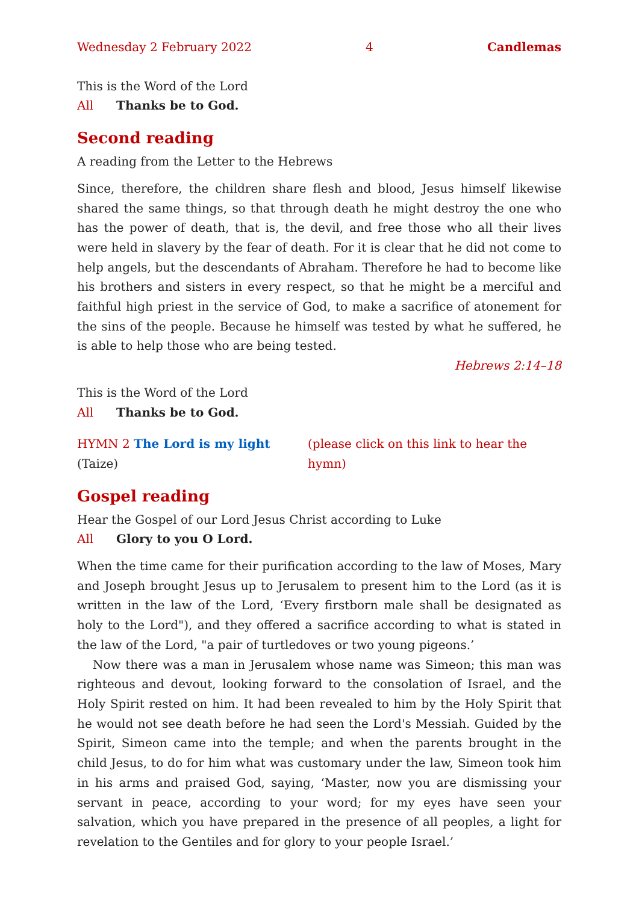Wednesday 2 February 2022 4 Candlemas
This is the Word of the Lord
All Thanks be to God.
Second reading
A reading from the Letter to the Hebrews
Since, therefore, the children share flesh and blood, Jesus himself likewise shared the same things, so that through death he might destroy the one who has the power of death, that is, the devil, and free those who all their lives were held in slavery by the fear of death. For it is clear that he did not come to help angels, but the descendants of Abraham. Therefore he had to become like his brothers and sisters in every respect, so that he might be a merciful and faithful high priest in the service of God, to make a sacrifice of atonement for the sins of the people. Because he himself was tested by what he suffered, he is able to help those who are being tested.
Hebrews 2:14–18
This is the Word of the Lord
All Thanks be to God.
HYMN 2 The Lord is my light (Taize) (please click on this link to hear the hymn)
Gospel reading
Hear the Gospel of our Lord Jesus Christ according to Luke
All Glory to you O Lord.
When the time came for their purification according to the law of Moses, Mary and Joseph brought Jesus up to Jerusalem to present him to the Lord (as it is written in the law of the Lord, ‘Every firstborn male shall be designated as holy to the Lord"), and they offered a sacrifice according to what is stated in the law of the Lord, "a pair of turtledoves or two young pigeons.’
Now there was a man in Jerusalem whose name was Simeon; this man was righteous and devout, looking forward to the consolation of Israel, and the Holy Spirit rested on him. It had been revealed to him by the Holy Spirit that he would not see death before he had seen the Lord's Messiah. Guided by the Spirit, Simeon came into the temple; and when the parents brought in the child Jesus, to do for him what was customary under the law, Simeon took him in his arms and praised God, saying, ‘Master, now you are dismissing your servant in peace, according to your word; for my eyes have seen your salvation, which you have prepared in the presence of all peoples, a light for revelation to the Gentiles and for glory to your people Israel.’